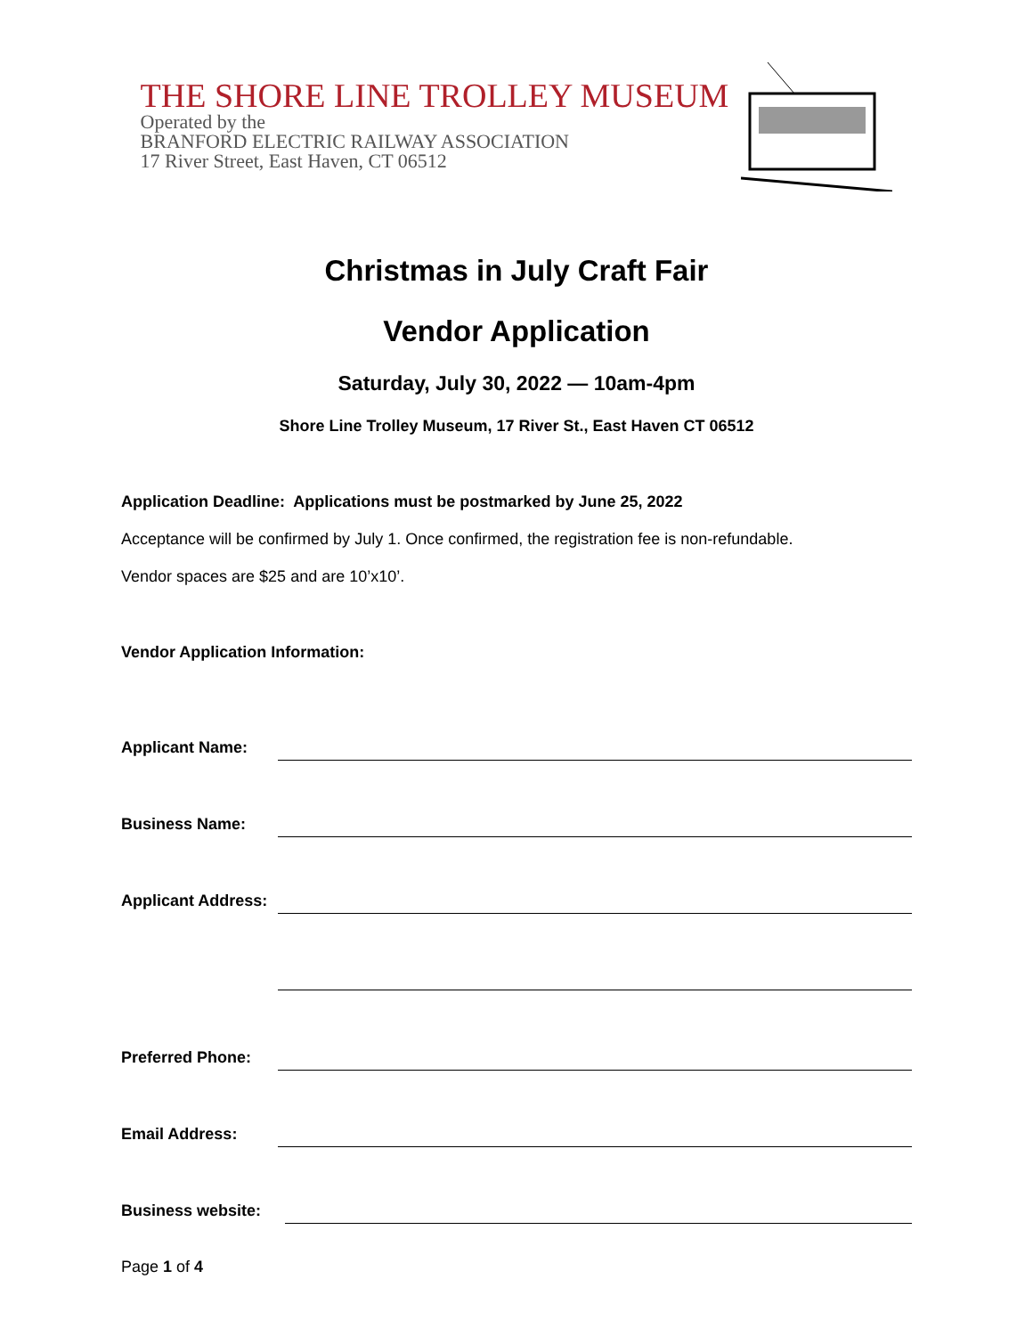THE SHORE LINE TROLLEY MUSEUM
Operated by the
BRANFORD ELECTRIC RAILWAY ASSOCIATION
17 River Street, East Haven, CT 06512
Christmas in July Craft Fair
Vendor Application
Saturday, July 30, 2022 — 10am-4pm
Shore Line Trolley Museum, 17 River St., East Haven CT 06512
Application Deadline: Applications must be postmarked by June 25, 2022
Acceptance will be confirmed by July 1. Once confirmed, the registration fee is non-refundable.
Vendor spaces are $25 and are 10’x10’.
Vendor Application Information:
Applicant Name:
Business Name:
Applicant Address:
Preferred Phone:
Email Address:
Business website:
Page 1 of 4